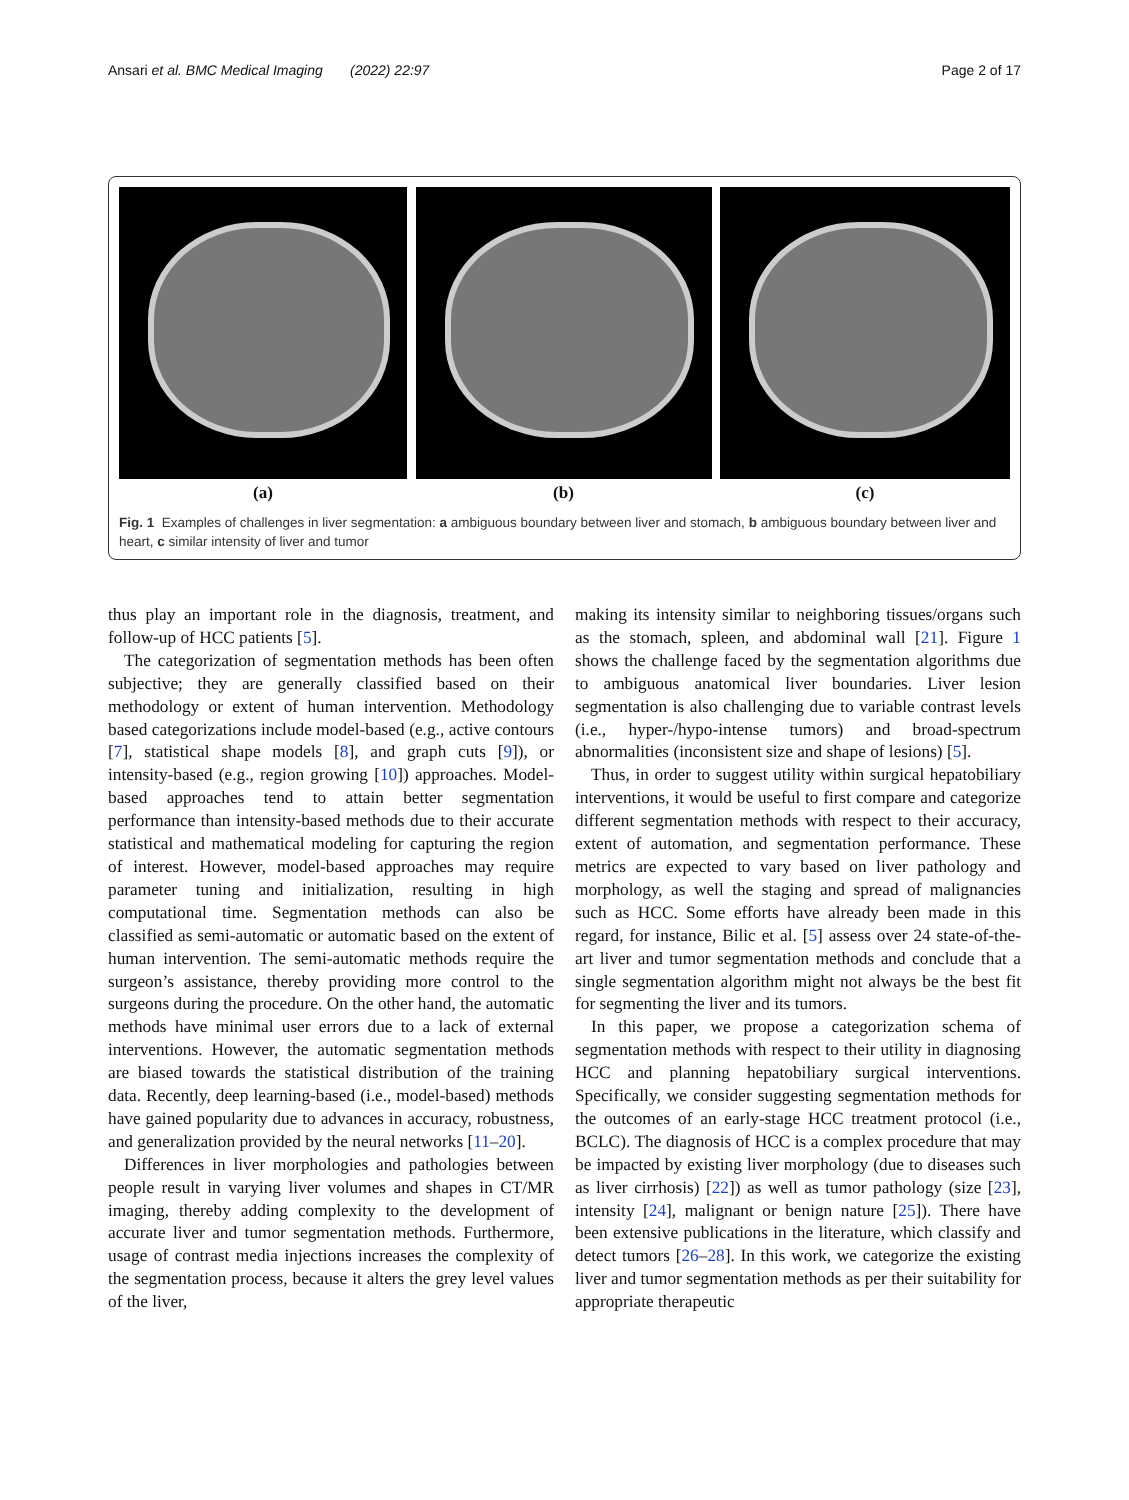Ansari et al. BMC Medical Imaging (2022) 22:97 Page 2 of 17
(a) (b) (c)
Fig. 1 Examples of challenges in liver segmentation: a ambiguous boundary between liver and stomach, b ambiguous boundary between liver and heart, c similar intensity of liver and tumor
thus play an important role in the diagnosis, treatment, and follow-up of HCC patients [5].
The categorization of segmentation methods has been often subjective; they are generally classified based on their methodology or extent of human intervention. Methodology based categorizations include model-based (e.g., active contours [7], statistical shape models [8], and graph cuts [9]), or intensity-based (e.g., region growing [10]) approaches. Model-based approaches tend to attain better segmentation performance than intensity-based methods due to their accurate statistical and mathematical modeling for capturing the region of interest. However, model-based approaches may require parameter tuning and initialization, resulting in high computational time. Segmentation methods can also be classified as semi-automatic or automatic based on the extent of human intervention. The semi-automatic methods require the surgeon’s assistance, thereby providing more control to the surgeons during the procedure. On the other hand, the automatic methods have minimal user errors due to a lack of external interventions. However, the automatic segmentation methods are biased towards the statistical distribution of the training data. Recently, deep learning-based (i.e., model-based) methods have gained popularity due to advances in accuracy, robustness, and generalization provided by the neural networks [11–20].
Differences in liver morphologies and pathologies between people result in varying liver volumes and shapes in CT/MR imaging, thereby adding complexity to the development of accurate liver and tumor segmentation methods. Furthermore, usage of contrast media injections increases the complexity of the segmentation process, because it alters the grey level values of the liver,
making its intensity similar to neighboring tissues/organs such as the stomach, spleen, and abdominal wall [21]. Figure 1 shows the challenge faced by the segmentation algorithms due to ambiguous anatomical liver boundaries. Liver lesion segmentation is also challenging due to variable contrast levels (i.e., hyper-/hypo-intense tumors) and broad-spectrum abnormalities (inconsistent size and shape of lesions) [5].
Thus, in order to suggest utility within surgical hepatobiliary interventions, it would be useful to first compare and categorize different segmentation methods with respect to their accuracy, extent of automation, and segmentation performance. These metrics are expected to vary based on liver pathology and morphology, as well the staging and spread of malignancies such as HCC. Some efforts have already been made in this regard, for instance, Bilic et al. [5] assess over 24 state-of-the-art liver and tumor segmentation methods and conclude that a single segmentation algorithm might not always be the best fit for segmenting the liver and its tumors.
In this paper, we propose a categorization schema of segmentation methods with respect to their utility in diagnosing HCC and planning hepatobiliary surgical interventions. Specifically, we consider suggesting segmentation methods for the outcomes of an early-stage HCC treatment protocol (i.e., BCLC). The diagnosis of HCC is a complex procedure that may be impacted by existing liver morphology (due to diseases such as liver cirrhosis) [22]) as well as tumor pathology (size [23], intensity [24], malignant or benign nature [25]). There have been extensive publications in the literature, which classify and detect tumors [26–28]. In this work, we categorize the existing liver and tumor segmentation methods as per their suitability for appropriate therapeutic